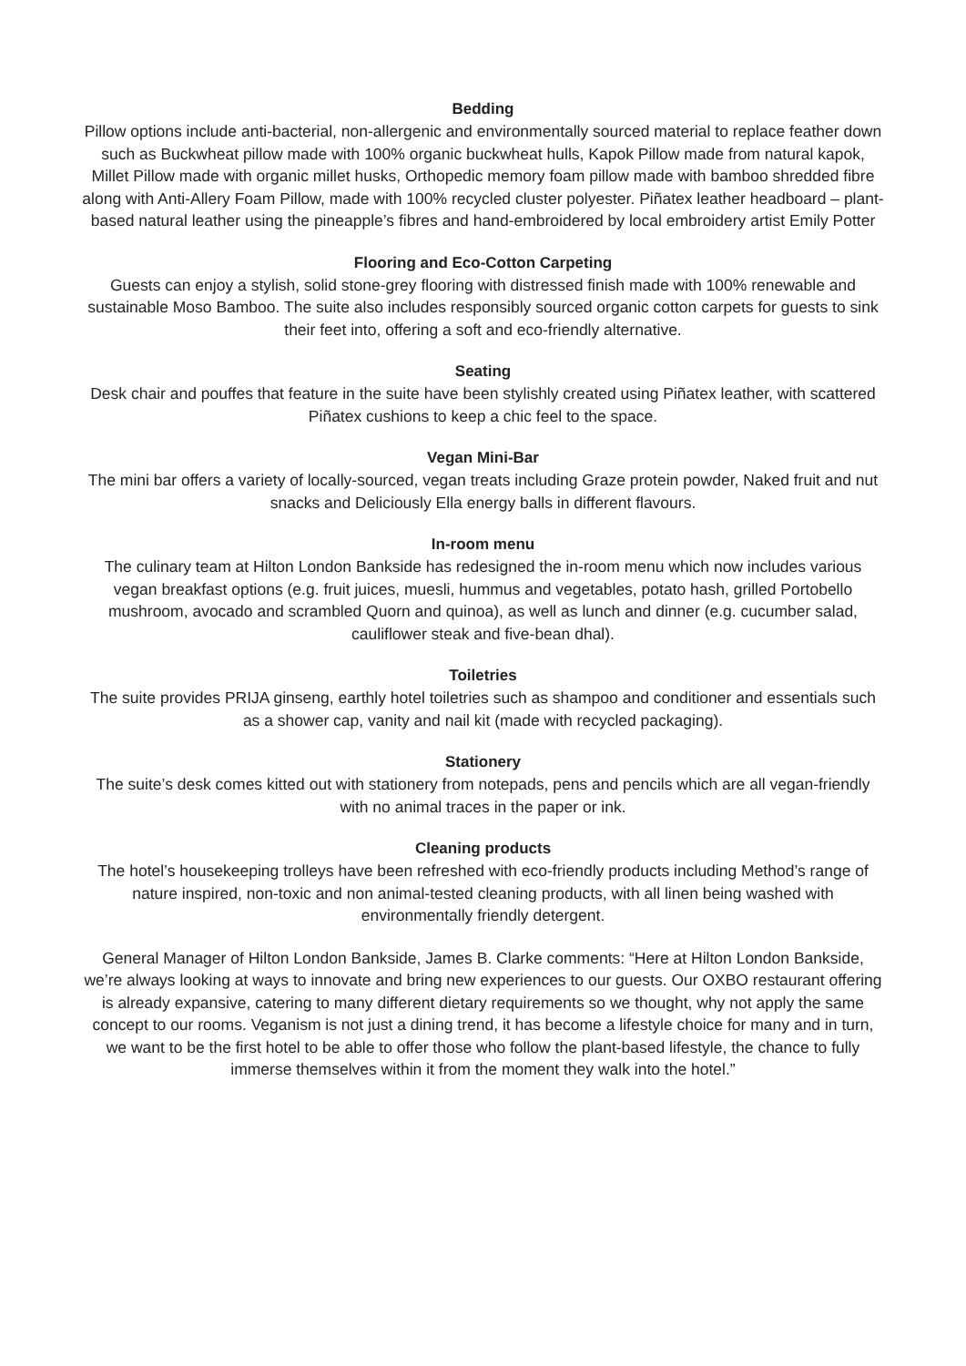Bedding
Pillow options include anti-bacterial, non-allergenic and environmentally sourced material to replace feather down such as Buckwheat pillow made with 100% organic buckwheat hulls, Kapok Pillow made from natural kapok, Millet Pillow made with organic millet husks, Orthopedic memory foam pillow made with bamboo shredded fibre along with Anti-Allery Foam Pillow, made with 100% recycled cluster polyester. Piñatex leather headboard – plant-based natural leather using the pineapple’s fibres and hand-embroidered by local embroidery artist Emily Potter
Flooring and Eco-Cotton Carpeting
Guests can enjoy a stylish, solid stone-grey flooring with distressed finish made with 100% renewable and sustainable Moso Bamboo. The suite also includes responsibly sourced organic cotton carpets for guests to sink their feet into, offering a soft and eco-friendly alternative.
Seating
Desk chair and pouffes that feature in the suite have been stylishly created using Piñatex leather, with scattered Piñatex cushions to keep a chic feel to the space.
Vegan Mini-Bar
The mini bar offers a variety of locally-sourced, vegan treats including Graze protein powder, Naked fruit and nut snacks and Deliciously Ella energy balls in different flavours.
In-room menu
The culinary team at Hilton London Bankside has redesigned the in-room menu which now includes various vegan breakfast options (e.g. fruit juices, muesli, hummus and vegetables, potato hash, grilled Portobello mushroom, avocado and scrambled Quorn and quinoa), as well as lunch and dinner (e.g. cucumber salad, cauliflower steak and five-bean dhal).
Toiletries
The suite provides PRIJA ginseng, earthly hotel toiletries such as shampoo and conditioner and essentials such as a shower cap, vanity and nail kit (made with recycled packaging).
Stationery
The suite’s desk comes kitted out with stationery from notepads, pens and pencils which are all vegan-friendly with no animal traces in the paper or ink.
Cleaning products
The hotel’s housekeeping trolleys have been refreshed with eco-friendly products including Method’s range of nature inspired, non-toxic and non animal-tested cleaning products, with all linen being washed with environmentally friendly detergent.
General Manager of Hilton London Bankside, James B. Clarke comments: “Here at Hilton London Bankside, we’re always looking at ways to innovate and bring new experiences to our guests. Our OXBO restaurant offering is already expansive, catering to many different dietary requirements so we thought, why not apply the same concept to our rooms. Veganism is not just a dining trend, it has become a lifestyle choice for many and in turn, we want to be the first hotel to be able to offer those who follow the plant-based lifestyle, the chance to fully immerse themselves within it from the moment they walk into the hotel.”